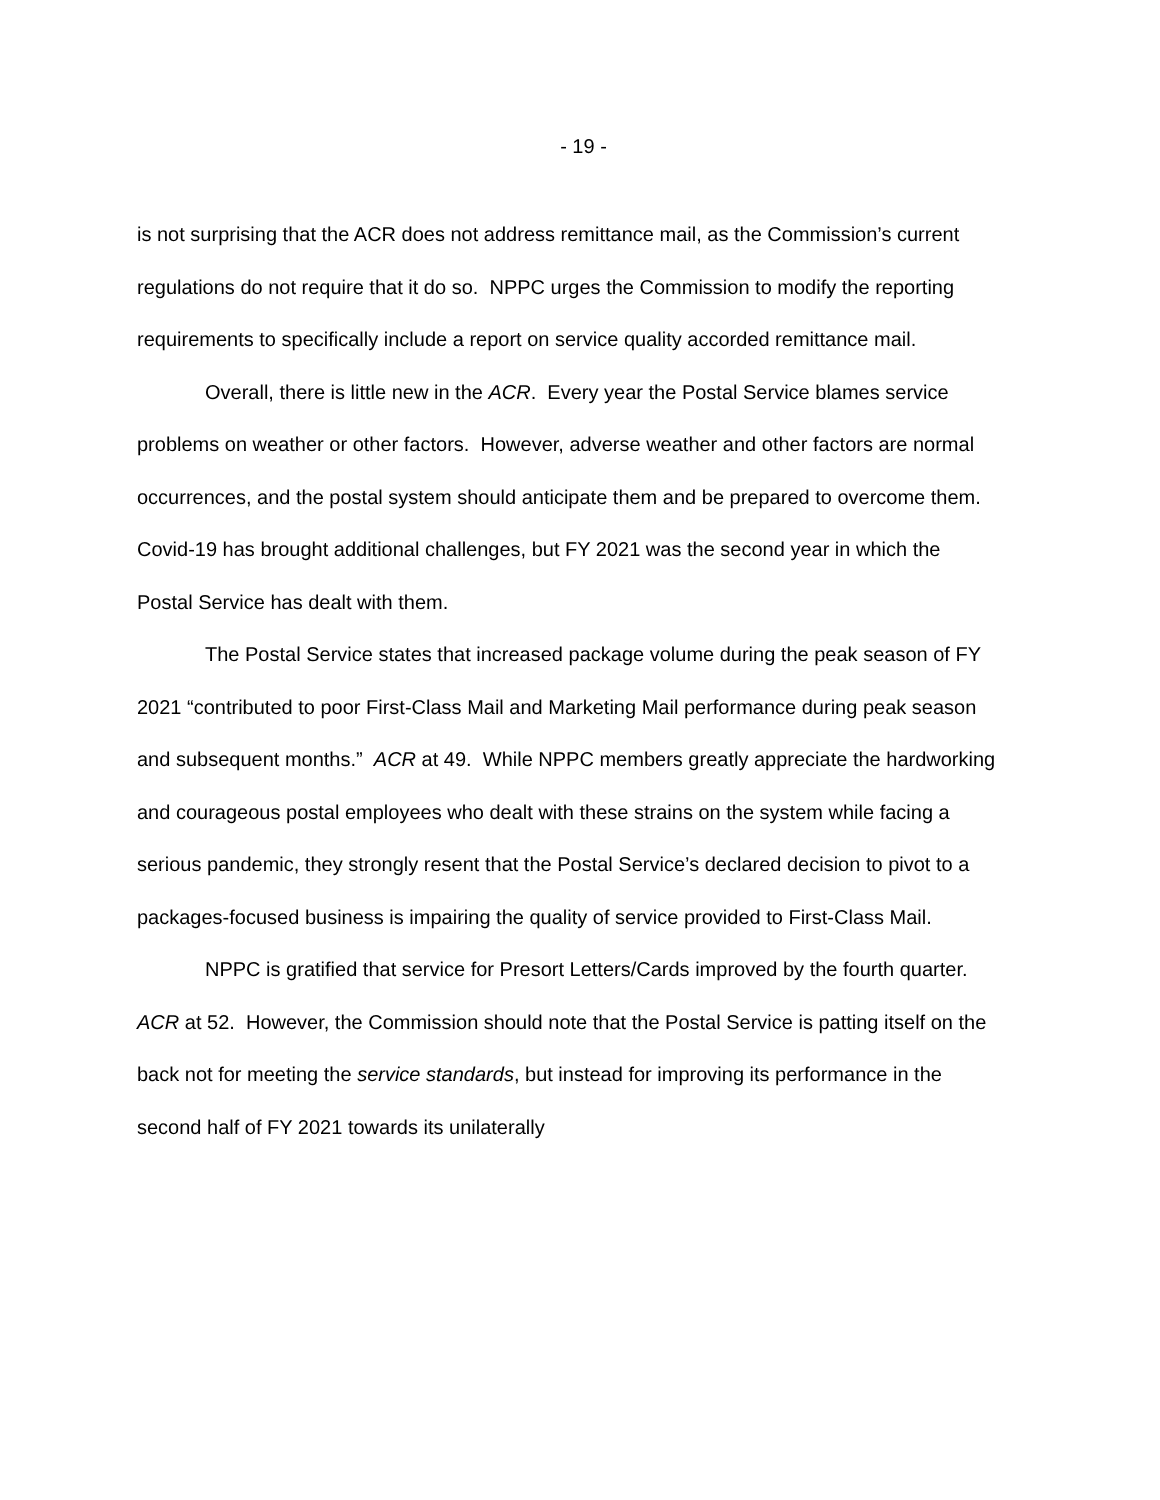- 19 -
is not surprising that the ACR does not address remittance mail, as the Commission’s current regulations do not require that it do so. NPPC urges the Commission to modify the reporting requirements to specifically include a report on service quality accorded remittance mail.
Overall, there is little new in the ACR. Every year the Postal Service blames service problems on weather or other factors. However, adverse weather and other factors are normal occurrences, and the postal system should anticipate them and be prepared to overcome them. Covid-19 has brought additional challenges, but FY 2021 was the second year in which the Postal Service has dealt with them.
The Postal Service states that increased package volume during the peak season of FY 2021 “contributed to poor First-Class Mail and Marketing Mail performance during peak season and subsequent months.” ACR at 49. While NPPC members greatly appreciate the hardworking and courageous postal employees who dealt with these strains on the system while facing a serious pandemic, they strongly resent that the Postal Service’s declared decision to pivot to a packages-focused business is impairing the quality of service provided to First-Class Mail.
NPPC is gratified that service for Presort Letters/Cards improved by the fourth quarter. ACR at 52. However, the Commission should note that the Postal Service is patting itself on the back not for meeting the service standards, but instead for improving its performance in the second half of FY 2021 towards its unilaterally